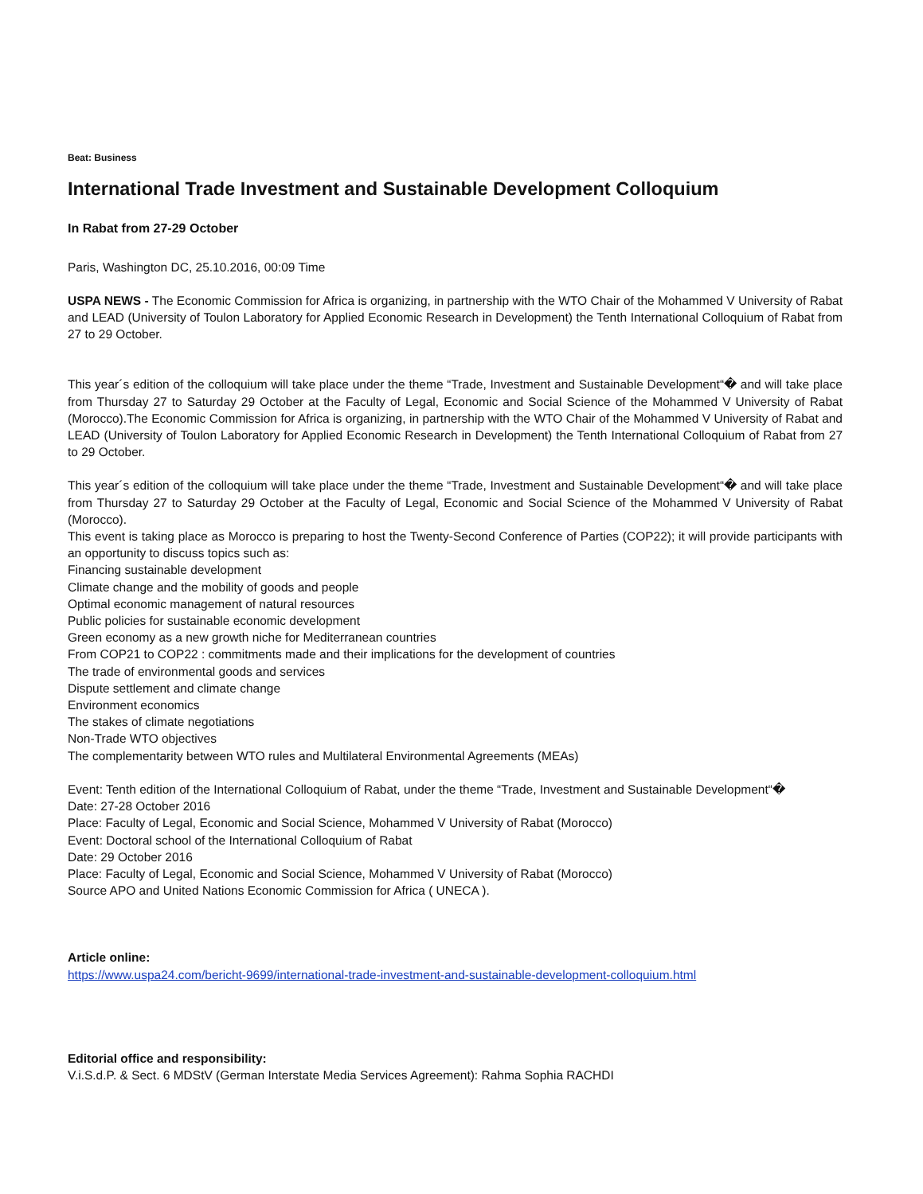Beat: Business
International Trade Investment and Sustainable Development Colloquium
In Rabat from 27-29 October
Paris, Washington DC, 25.10.2016, 00:09 Time
USPA NEWS - The Economic Commission for Africa is organizing, in partnership with the WTO Chair of the Mohammed V University of Rabat and LEAD (University of Toulon Laboratory for Applied Economic Research in Development) the Tenth International Colloquium of Rabat from 27 to 29 October.
This year´s edition of the colloquium will take place under the theme “Trade, Investment and Sustainable Development“� and will take place from Thursday 27 to Saturday 29 October at the Faculty of Legal, Economic and Social Science of the Mohammed V University of Rabat (Morocco).The Economic Commission for Africa is organizing, in partnership with the WTO Chair of the Mohammed V University of Rabat and LEAD (University of Toulon Laboratory for Applied Economic Research in Development) the Tenth International Colloquium of Rabat from 27 to 29 October.
This year´s edition of the colloquium will take place under the theme “Trade, Investment and Sustainable Development“� and will take place from Thursday 27 to Saturday 29 October at the Faculty of Legal, Economic and Social Science of the Mohammed V University of Rabat (Morocco).
This event is taking place as Morocco is preparing to host the Twenty-Second Conference of Parties (COP22); it will provide participants with an opportunity to discuss topics such as:
Financing sustainable development
Climate change and the mobility of goods and people
Optimal economic management of natural resources
Public policies for sustainable economic development
Green economy as a new growth niche for Mediterranean countries
From COP21 to COP22 : commitments made and their implications for the development of countries
The trade of environmental goods and services
Dispute settlement and climate change
Environment economics
The stakes of climate negotiations
Non-Trade WTO objectives
The complementarity between WTO rules and Multilateral Environmental Agreements (MEAs)
Event: Tenth edition of the International Colloquium of Rabat, under the theme “Trade, Investment and Sustainable Development“�
Date: 27-28 October 2016
Place: Faculty of Legal, Economic and Social Science, Mohammed V University of Rabat (Morocco)
Event: Doctoral school of the International Colloquium of Rabat
Date: 29 October 2016
Place: Faculty of Legal, Economic and Social Science, Mohammed V University of Rabat (Morocco)
Source APO and United Nations Economic Commission for Africa ( UNECA ).
Article online:
https://www.uspa24.com/bericht-9699/international-trade-investment-and-sustainable-development-colloquium.html
Editorial office and responsibility:
V.i.S.d.P. & Sect. 6 MDStV (German Interstate Media Services Agreement): Rahma Sophia RACHDI